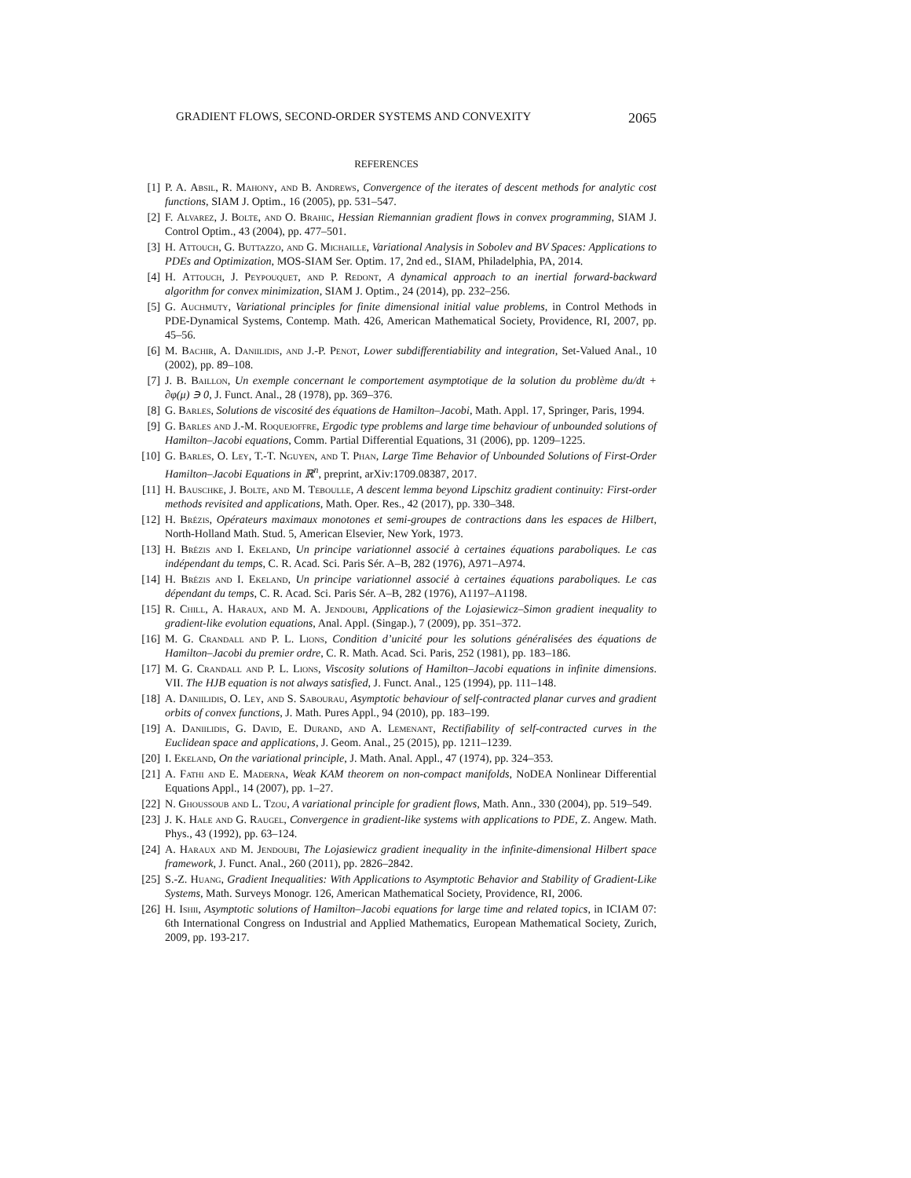GRADIENT FLOWS, SECOND-ORDER SYSTEMS AND CONVEXITY 2065
REFERENCES
[1] P. A. Absil, R. Mahony, and B. Andrews, Convergence of the iterates of descent methods for analytic cost functions, SIAM J. Optim., 16 (2005), pp. 531–547.
[2] F. Alvarez, J. Bolte, and O. Brahic, Hessian Riemannian gradient flows in convex programming, SIAM J. Control Optim., 43 (2004), pp. 477–501.
[3] H. Attouch, G. Buttazzo, and G. Michaille, Variational Analysis in Sobolev and BV Spaces: Applications to PDEs and Optimization, MOS-SIAM Ser. Optim. 17, 2nd ed., SIAM, Philadelphia, PA, 2014.
[4] H. Attouch, J. Peypouquet, and P. Redont, A dynamical approach to an inertial forward-backward algorithm for convex minimization, SIAM J. Optim., 24 (2014), pp. 232–256.
[5] G. Auchmuty, Variational principles for finite dimensional initial value problems, in Control Methods in PDE-Dynamical Systems, Contemp. Math. 426, American Mathematical Society, Providence, RI, 2007, pp. 45–56.
[6] M. Bachir, A. Daniilidis, and J.-P. Penot, Lower subdifferentiability and integration, Set-Valued Anal., 10 (2002), pp. 89–108.
[7] J. B. Baillon, Un exemple concernant le comportement asymptotique de la solution du problème du/dt + ∂φ(μ) ∋ 0, J. Funct. Anal., 28 (1978), pp. 369–376.
[8] G. Barles, Solutions de viscosité des équations de Hamilton–Jacobi, Math. Appl. 17, Springer, Paris, 1994.
[9] G. Barles and J.-M. Roquejoffre, Ergodic type problems and large time behaviour of unbounded solutions of Hamilton–Jacobi equations, Comm. Partial Differential Equations, 31 (2006), pp. 1209–1225.
[10] G. Barles, O. Ley, T.-T. Nguyen, and T. Phan, Large Time Behavior of Unbounded Solutions of First-Order Hamilton–Jacobi Equations in ℝ<sup>n</sup>, preprint, arXiv:1709.08387, 2017.
[11] H. Bauschke, J. Bolte, and M. Teboulle, A descent lemma beyond Lipschitz gradient continuity: First-order methods revisited and applications, Math. Oper. Res., 42 (2017), pp. 330–348.
[12] H. Brézis, Opérateurs maximaux monotones et semi-groupes de contractions dans les espaces de Hilbert, North-Holland Math. Stud. 5, American Elsevier, New York, 1973.
[13] H. Brézis and I. Ekeland, Un principe variationnel associé à certaines équations paraboliques. Le cas indépendant du temps, C. R. Acad. Sci. Paris Sér. A–B, 282 (1976), A971–A974.
[14] H. Brézis and I. Ekeland, Un principe variationnel associé à certaines équations paraboliques. Le cas dépendant du temps, C. R. Acad. Sci. Paris Sér. A–B, 282 (1976), A1197–A1198.
[15] R. Chill, A. Haraux, and M. A. Jendoubi, Applications of the Lojasiewicz–Simon gradient inequality to gradient-like evolution equations, Anal. Appl. (Singap.), 7 (2009), pp. 351–372.
[16] M. G. Crandall and P. L. Lions, Condition d’unicité pour les solutions généralisées des équations de Hamilton–Jacobi du premier ordre, C. R. Math. Acad. Sci. Paris, 252 (1981), pp. 183–186.
[17] M. G. Crandall and P. L. Lions, Viscosity solutions of Hamilton–Jacobi equations in infinite dimensions. VII. The HJB equation is not always satisfied, J. Funct. Anal., 125 (1994), pp. 111–148.
[18] A. Daniilidis, O. Ley, and S. Sabourau, Asymptotic behaviour of self-contracted planar curves and gradient orbits of convex functions, J. Math. Pures Appl., 94 (2010), pp. 183–199.
[19] A. Daniilidis, G. David, E. Durand, and A. Lemenant, Rectifiability of self-contracted curves in the Euclidean space and applications, J. Geom. Anal., 25 (2015), pp. 1211–1239.
[20] I. Ekeland, On the variational principle, J. Math. Anal. Appl., 47 (1974), pp. 324–353.
[21] A. Fathi and E. Maderna, Weak KAM theorem on non-compact manifolds, NoDEA Nonlinear Differential Equations Appl., 14 (2007), pp. 1–27.
[22] N. Ghoussoub and L. Tzou, A variational principle for gradient flows, Math. Ann., 330 (2004), pp. 519–549.
[23] J. K. Hale and G. Raugel, Convergence in gradient-like systems with applications to PDE, Z. Angew. Math. Phys., 43 (1992), pp. 63–124.
[24] A. Haraux and M. Jendoubi, The Lojasiewicz gradient inequality in the infinite-dimensional Hilbert space framework, J. Funct. Anal., 260 (2011), pp. 2826–2842.
[25] S.-Z. Huang, Gradient Inequalities: With Applications to Asymptotic Behavior and Stability of Gradient-Like Systems, Math. Surveys Monogr. 126, American Mathematical Society, Providence, RI, 2006.
[26] H. Ishii, Asymptotic solutions of Hamilton–Jacobi equations for large time and related topics, in ICIAM 07: 6th International Congress on Industrial and Applied Mathematics, European Mathematical Society, Zurich, 2009, pp. 193-217.